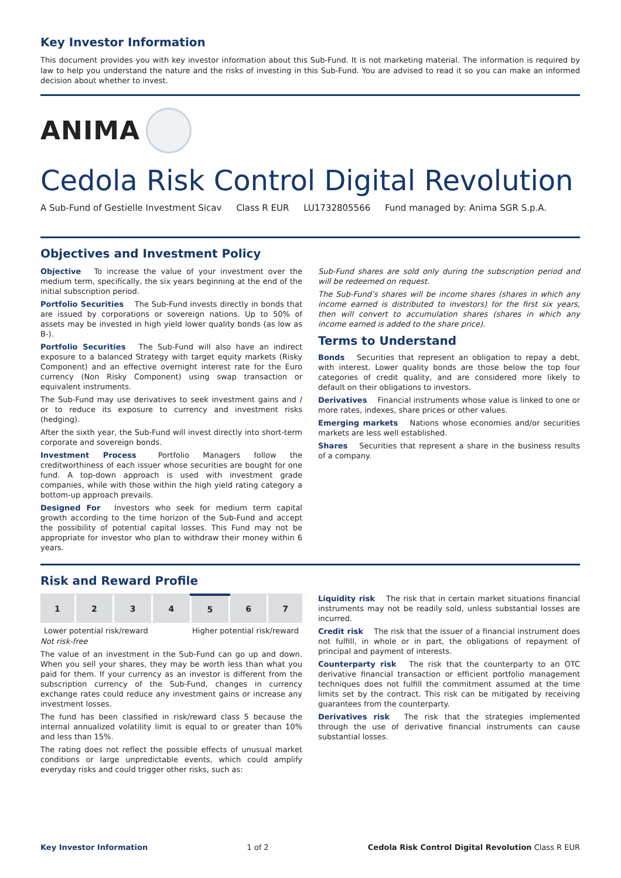Key Investor Information
This document provides you with key investor information about this Sub-Fund. It is not marketing material. The information is required by law to help you understand the nature and the risks of investing in this Sub-Fund. You are advised to read it so you can make an informed decision about whether to invest.
ANIMA
Cedola Risk Control Digital Revolution
A Sub-Fund of Gestielle Investment Sicav Class R EUR LU1732805566 Fund managed by: Anima SGR S.p.A.
Objectives and Investment Policy
Objective To increase the value of your investment over the medium term, specifically, the six years beginning at the end of the initial subscription period.
Portfolio Securities The Sub-Fund invests directly in bonds that are issued by corporations or sovereign nations. Up to 50% of assets may be invested in high yield lower quality bonds (as low as B-).
Portfolio Securities The Sub-Fund will also have an indirect exposure to a balanced Strategy with target equity markets (Risky Component) and an effective overnight interest rate for the Euro currency (Non Risky Component) using swap transaction or equivalent instruments.
The Sub-Fund may use derivatives to seek investment gains and / or to reduce its exposure to currency and investment risks (hedging).
After the sixth year, the Sub-Fund will invest directly into short-term corporate and sovereign bonds.
Investment Process Portfolio Managers follow the creditworthiness of each issuer whose securities are bought for one fund. A top-down approach is used with investment grade companies, while with those within the high yield rating category a bottom-up approach prevails.
Designed For Investors who seek for medium term capital growth according to the time horizon of the Sub-Fund and accept the possibility of potential capital losses. This Fund may not be appropriate for investor who plan to withdraw their money within 6 years.
Sub-Fund shares are sold only during the subscription period and will be redeemed on request.
The Sub-Fund’s shares will be income shares (shares in which any income earned is distributed to investors) for the first six years, then will convert to accumulation shares (shares in which any income earned is added to the share price).
Terms to Understand
Bonds Securities that represent an obligation to repay a debt, with interest. Lower quality bonds are those below the top four categories of credit quality, and are considered more likely to default on their obligations to investors.
Derivatives Financial instruments whose value is linked to one or more rates, indexes, share prices or other values.
Emerging markets Nations whose economies and/or securities markets are less well established.
Shares Securities that represent a share in the business results of a company.
Risk and Reward Profile
| 1 | 2 | 3 | 4 | 5 | 6 | 7 |
Lower potential risk/reward Higher potential risk/reward
Not risk-free
The value of an investment in the Sub-Fund can go up and down. When you sell your shares, they may be worth less than what you paid for them. If your currency as an investor is different from the subscription currency of the Sub-Fund, changes in currency exchange rates could reduce any investment gains or increase any investment losses.
The fund has been classified in risk/reward class 5 because the internal annualized volatility limit is equal to or greater than 10% and less than 15%.
The rating does not reflect the possible effects of unusual market conditions or large unpredictable events, which could amplify everyday risks and could trigger other risks, such as:
Liquidity risk The risk that in certain market situations financial instruments may not be readily sold, unless substantial losses are incurred.
Credit risk The risk that the issuer of a financial instrument does not fulfill, in whole or in part, the obligations of repayment of principal and payment of interests.
Counterparty risk The risk that the counterparty to an OTC derivative financial transaction or efficient portfolio management techniques does not fulfill the commitment assumed at the time limits set by the contract. This risk can be mitigated by receiving guarantees from the counterparty.
Derivatives risk The risk that the strategies implemented through the use of derivative financial instruments can cause substantial losses.
Key Investor Information 1 of 2 Cedola Risk Control Digital Revolution Class R EUR